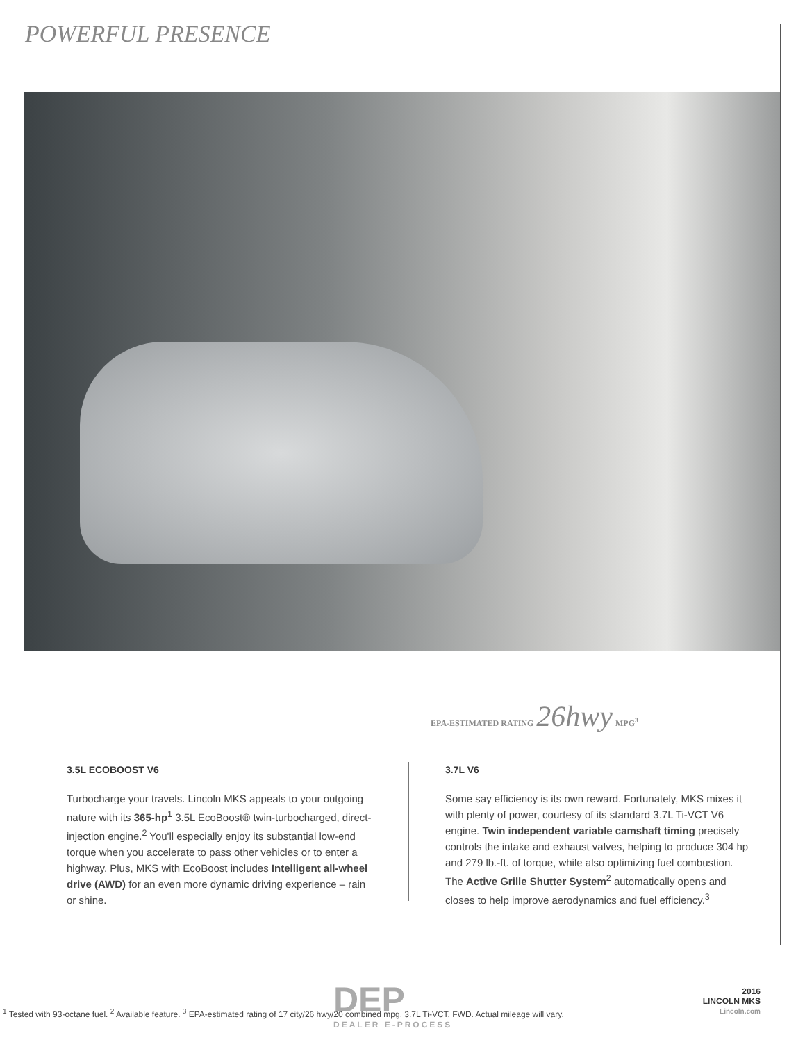POWERFUL PRESENCE
EPA-ESTIMATED RATING 26 hwy MPG<sup>3</sup>
3.5L ECOBOOST V6
Turbocharge your travels. Lincoln MKS appeals to your outgoing nature with its 365-hp<sup>1</sup> 3.5L EcoBoost® twin-turbocharged, direct-injection engine.<sup>2</sup> You'll especially enjoy its substantial low-end torque when you accelerate to pass other vehicles or to enter a highway. Plus, MKS with EcoBoost includes Intelligent all-wheel drive (AWD) for an even more dynamic driving experience – rain or shine.
3.7L V6
Some say efficiency is its own reward. Fortunately, MKS mixes it with plenty of power, courtesy of its standard 3.7L Ti-VCT V6 engine. Twin independent variable camshaft timing precisely controls the intake and exhaust valves, helping to produce 304 hp and 279 lb.-ft. of torque, while also optimizing fuel combustion. The Active Grille Shutter System<sup>2</sup> automatically opens and closes to help improve aerodynamics and fuel efficiency.<sup>3</sup>
DEP
DEALER E-PROCESS
<sup>1</sup> Tested with 93-octane fuel. <sup>2</sup> Available feature. <sup>3</sup> EPA-estimated rating of 17 city/26 hwy/20 combined mpg, 3.7L Ti-VCT, FWD. Actual mileage will vary.
2016
LINCOLN MKS
Lincoln.com